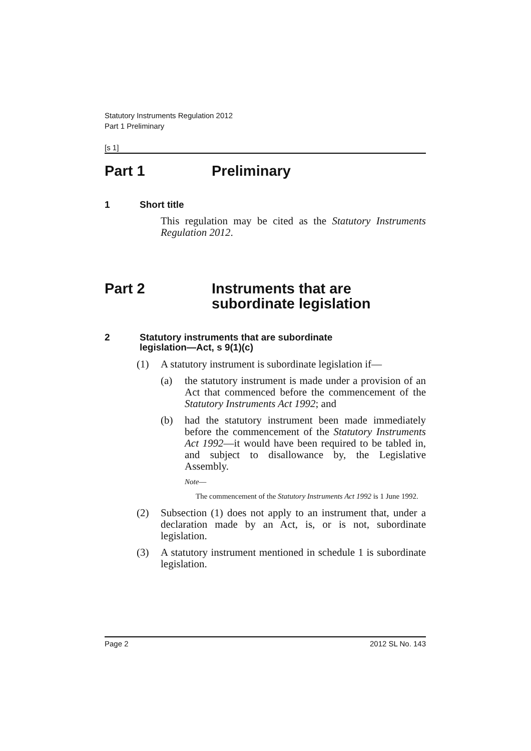Statutory Instruments Regulation 2012
Part 1 Preliminary
[s 1]
Part 1 Preliminary
1 Short title
This regulation may be cited as the Statutory Instruments Regulation 2012.
Part 2 Instruments that are
subordinate legislation
2 Statutory instruments that are subordinate
legislation—Act, s 9(1)(c)
(1) A statutory instrument is subordinate legislation if—
(a) the statutory instrument is made under a provision of an Act that commenced before the commencement of the Statutory Instruments Act 1992; and
(b) had the statutory instrument been made immediately before the commencement of the Statutory Instruments Act 1992—it would have been required to be tabled in, and subject to disallowance by, the Legislative Assembly.
Note—
The commencement of the Statutory Instruments Act 1992 is 1 June 1992.
(2) Subsection (1) does not apply to an instrument that, under a declaration made by an Act, is, or is not, subordinate legislation.
(3) A statutory instrument mentioned in schedule 1 is subordinate legislation.
Page 2 2012 SL No. 143